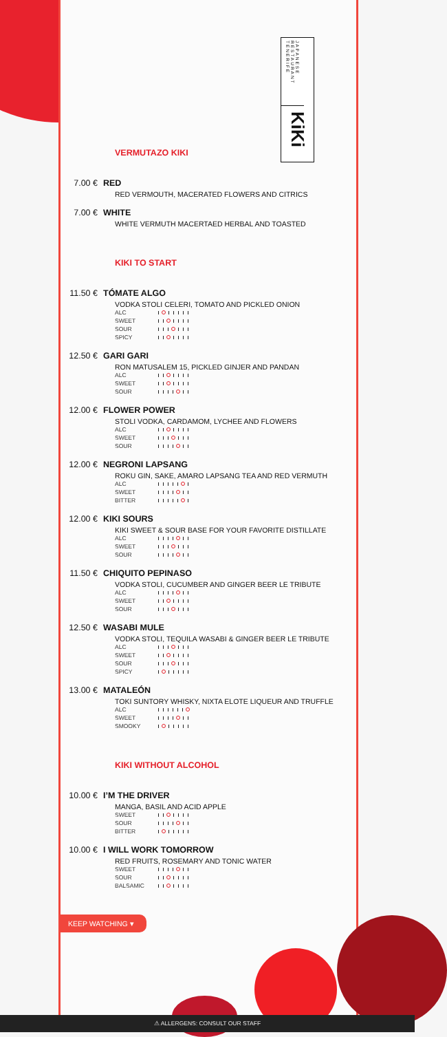JAPANESE RESTAURANT TENERIFE
KiKi
VERMUTAZO KIKI
7.00 € RED
RED VERMOUTH, MACERATED FLOWERS AND CITRICS
7.00 € WHITE
WHITE VERMUTH MACERTAED HERBAL AND TOASTED
KIKI TO START
11.50 € TÓMATE ALGO
VODKA STOLI CELERI, TOMATO AND PICKLED ONION
ALC
SWEET
SOUR
SPICY
12.50 € GARI GARI
RON MATUSALEM 15, PICKLED GINJER AND PANDAN
ALC
SWEET
SOUR
12.00 € FLOWER POWER
STOLI VODKA, CARDAMOM, LYCHEE AND FLOWERS
ALC
SWEET
SOUR
12.00 € NEGRONI LAPSANG
ROKU GIN, SAKE, AMARO LAPSANG TEA AND RED VERMUTH
ALC
SWEET
BITTER
12.00 € KIKI SOURS
KIKI SWEET & SOUR BASE FOR YOUR FAVORITE DISTILLATE
ALC
SWEET
SOUR
11.50 € CHIQUITO PEPINASO
VODKA STOLI, CUCUMBER AND GINGER BEER LE TRIBUTE
ALC
SWEET
SOUR
12.50 € WASABI MULE
VODKA STOLI, TEQUILA WASABI & GINGER BEER LE TRIBUTE
ALC
SWEET
SOUR
SPICY
13.00 € MATALEÓN
TOKI SUNTORY WHISKY, NIXTA ELOTE LIQUEUR AND TRUFFLE
ALC
SWEET
SMOOKY
KIKI WITHOUT ALCOHOL
10.00 € I’M THE DRIVER
MANGA, BASIL AND ACID APPLE
SWEET
SOUR
BITTER
10.00 € I WILL WORK TOMORROW
RED FRUITS, ROSEMARY AND TONIC WATER
SWEET
SOUR
BALSAMIC
KEEP WATCHING ▾
⚠ ALLERGENS: CONSULT OUR STAFF